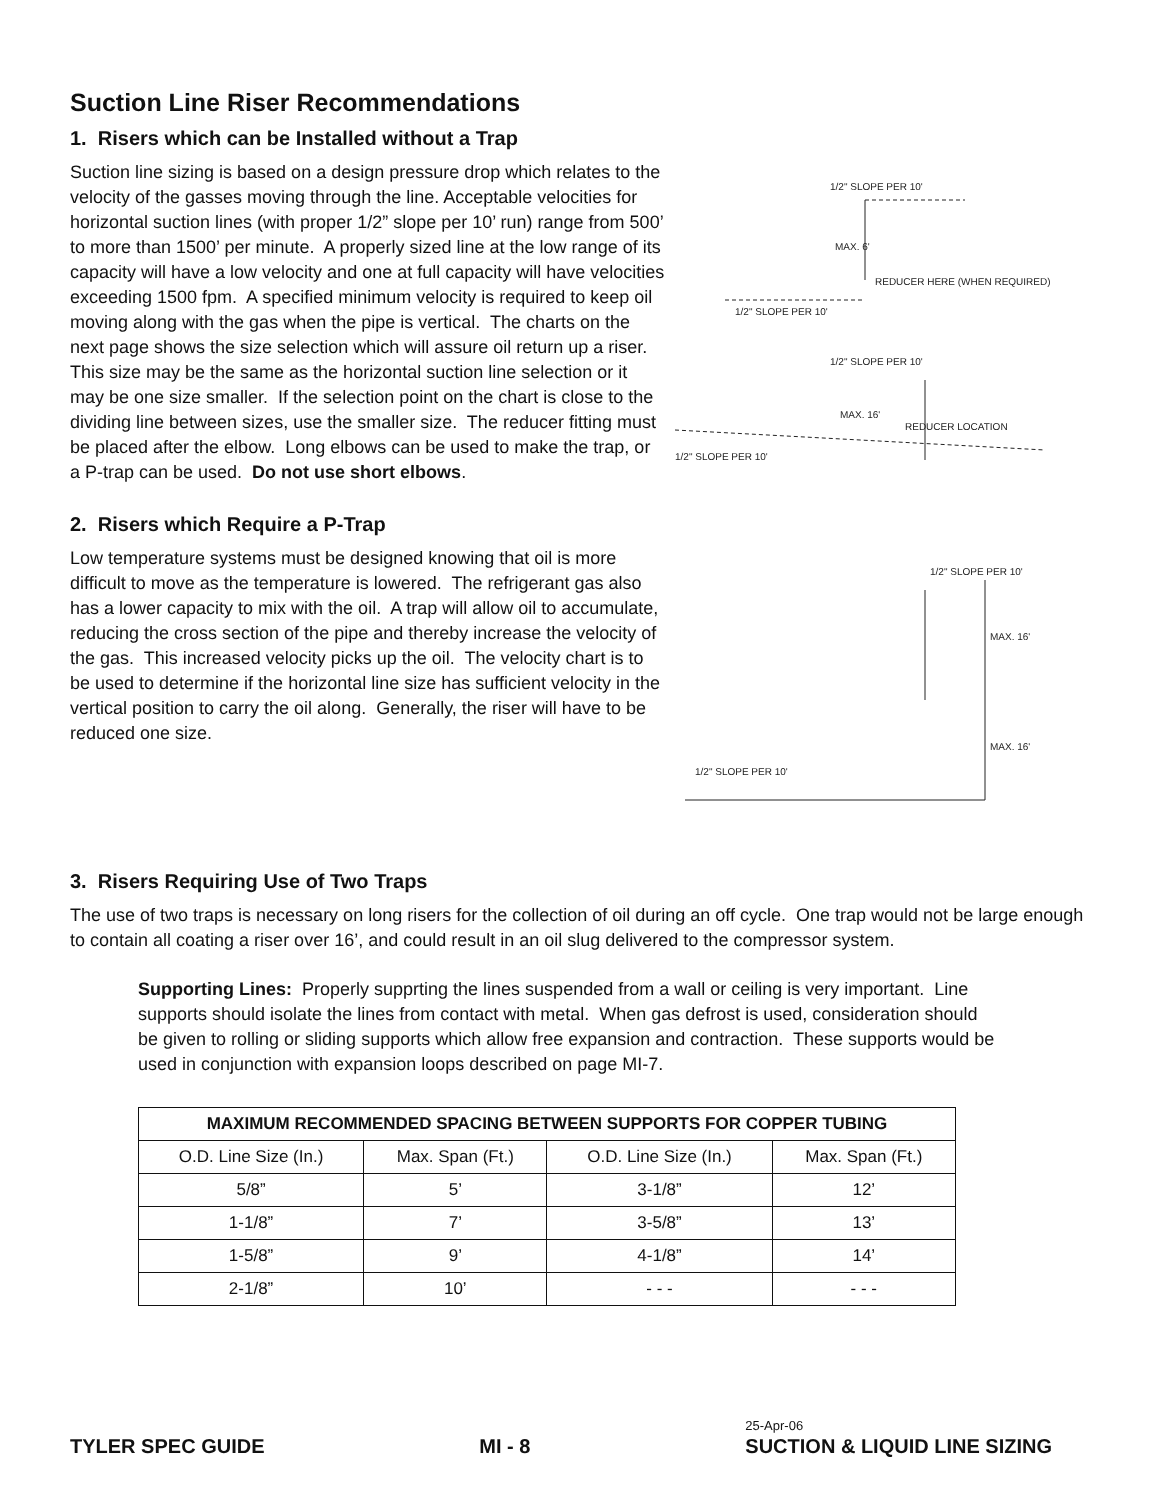Suction Line Riser Recommendations
1. Risers which can be Installed without a Trap
Suction line sizing is based on a design pressure drop which relates to the velocity of the gasses moving through the line. Acceptable velocities for horizontal suction lines (with proper 1/2” slope per 10’ run) range from 500’ to more than 1500’ per minute. A properly sized line at the low range of its capacity will have a low velocity and one at full capacity will have velocities exceeding 1500 fpm. A specified minimum velocity is required to keep oil moving along with the gas when the pipe is vertical. The charts on the next page shows the size selection which will assure oil return up a riser. This size may be the same as the horizontal suction line selection or it may be one size smaller. If the selection point on the chart is close to the dividing line between sizes, use the smaller size. The reducer fitting must be placed after the elbow. Long elbows can be used to make the trap, or a P-trap can be used. Do not use short elbows.
2. Risers which Require a P-Trap
Low temperature systems must be designed knowing that oil is more difficult to move as the temperature is lowered. The refrigerant gas also has a lower capacity to mix with the oil. A trap will allow oil to accumulate, reducing the cross section of the pipe and thereby increase the velocity of the gas. This increased velocity picks up the oil. The velocity chart is to be used to determine if the horizontal line size has sufficient velocity in the vertical position to carry the oil along. Generally, the riser will have to be reduced one size.
1/2" SLOPE PER 10'
MAX. 6'
REDUCER HERE (WHEN REQUIRED)
1/2" SLOPE PER 10'
1/2" SLOPE PER 10'
MAX. 16'
REDUCER LOCATION
1/2" SLOPE PER 10'
1/2" SLOPE PER 10'
MAX. 16'
MAX. 16'
1/2" SLOPE PER 10'
3. Risers Requiring Use of Two Traps
The use of two traps is necessary on long risers for the collection of oil during an off cycle. One trap would not be large enough to contain all coating a riser over 16’, and could result in an oil slug delivered to the compressor system.
Supporting Lines: Properly supprting the lines suspended from a wall or ceiling is very important. Line supports should isolate the lines from contact with metal. When gas defrost is used, consideration should be given to rolling or sliding supports which allow free expansion and contraction. These supports would be used in conjunction with expansion loops described on page MI-7.
| MAXIMUM RECOMMENDED SPACING BETWEEN SUPPORTS FOR COPPER TUBING | | | |
| --- | --- | --- | --- |
| O.D. Line Size (In.) | Max. Span (Ft.) | O.D. Line Size (In.) | Max. Span (Ft.) |
| 5/8” | 5’ | 3-1/8” | 12’ |
| 1-1/8” | 7’ | 3-5/8” | 13’ |
| 1-5/8” | 9’ | 4-1/8” | 14’ |
| 2-1/8” | 10’ | - - - | - - - |
TYLER SPEC GUIDE MI - 8 25-Apr-06
SUCTION & LIQUID LINE SIZING